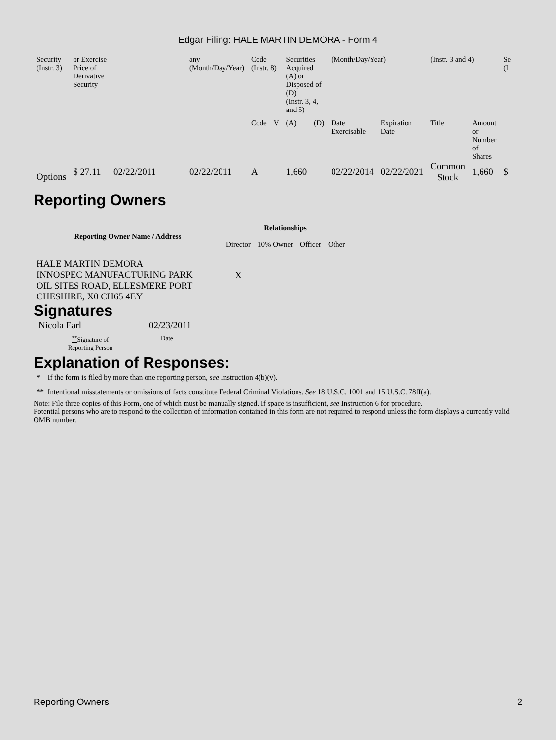Edgar Filing: HALE MARTIN DEMORA - Form 4
| Security (Instr. 3) | or Exercise Price of Derivative Security | | any (Month/Day/Year) | Code (Instr. 8) | | Securities Acquired (A) or Disposed of (D) (Instr. 3, 4, and 5) | | (Month/Day/Year) | | (Instr. 3 and 4) | | Se (I |
| | | | | Code | V | (A) | (D) | Date Exercisable | Expiration Date | Title | Amount or Number of Shares | |
| Options | $ 27.11 | 02/22/2011 | 02/22/2011 | A | | 1,660 | | 02/22/2014 | 02/22/2021 | Common Stock | 1,660 | $ |
Reporting Owners
| Reporting Owner Name / Address | Relationships | | | |
| --- | --- | --- | --- | --- |
| | Director | 10% Owner | Officer | Other |
| HALE MARTIN DEMORA INNOSPEC MANUFACTURING PARK OIL SITES ROAD, ELLESMERE PORT CHESHIRE, X0 CH65 4EY | X | | | |
Signatures
| Nicola Earl | 02/23/2011 |
| <sup>**</sup> Signature of Reporting Person | Date |
Explanation of Responses:
* If the form is filed by more than one reporting person, see Instruction 4(b)(v).
** Intentional misstatements or omissions of facts constitute Federal Criminal Violations. See 18 U.S.C. 1001 and 15 U.S.C. 78ff(a).
Note: File three copies of this Form, one of which must be manually signed. If space is insufficient, see Instruction 6 for procedure.
Potential persons who are to respond to the collection of information contained in this form are not required to respond unless the form displays a currently valid OMB number.
Reporting Owners 2